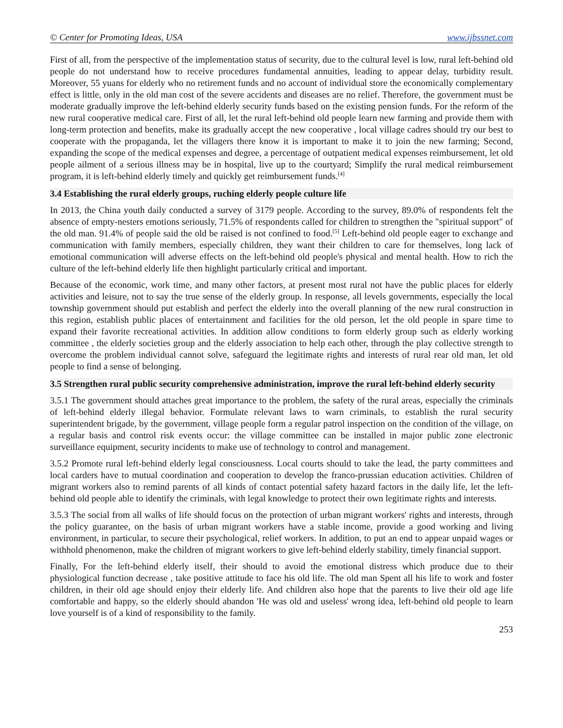© Center for Promoting Ideas, USA www.ijbssnet.com
First of all, from the perspective of the implementation status of security, due to the cultural level is low, rural left-behind old people do not understand how to receive procedures fundamental annuities, leading to appear delay, turbidity result. Moreover, 55 yuans for elderly who no retirement funds and no account of individual store the economically complementary effect is little, only in the old man cost of the severe accidents and diseases are no relief. Therefore, the government must be moderate gradually improve the left-behind elderly security funds based on the existing pension funds. For the reform of the new rural cooperative medical care. First of all, let the rural left-behind old people learn new farming and provide them with long-term protection and benefits, make its gradually accept the new cooperative , local village cadres should try our best to cooperate with the propaganda, let the villagers there know it is important to make it to join the new farming; Second, expanding the scope of the medical expenses and degree, a percentage of outpatient medical expenses reimbursement, let old people ailment of a serious illness may be in hospital, live up to the courtyard; Simplify the rural medical reimbursement program, it is left-behind elderly timely and quickly get reimbursement funds.<sup>[4]</sup>
3.4 Establishing the rural elderly groups, ruching elderly people culture life
In 2013, the China youth daily conducted a survey of 3179 people. According to the survey, 89.0% of respondents felt the absence of empty-nesters emotions seriously, 71.5% of respondents called for children to strengthen the "spiritual support" of the old man. 91.4% of people said the old be raised is not confined to food.<sup>[5]</sup> Left-behind old people eager to exchange and communication with family members, especially children, they want their children to care for themselves, long lack of emotional communication will adverse effects on the left-behind old people's physical and mental health. How to rich the culture of the left-behind elderly life then highlight particularly critical and important.
Because of the economic, work time, and many other factors, at present most rural not have the public places for elderly activities and leisure, not to say the true sense of the elderly group. In response, all levels governments, especially the local township government should put establish and perfect the elderly into the overall planning of the new rural construction in this region, establish public places of entertainment and facilities for the old person, let the old people in spare time to expand their favorite recreational activities. In addition allow conditions to form elderly group such as elderly working committee , the elderly societies group and the elderly association to help each other, through the play collective strength to overcome the problem individual cannot solve, safeguard the legitimate rights and interests of rural rear old man, let old people to find a sense of belonging.
3.5 Strengthen rural public security comprehensive administration, improve the rural left-behind elderly security
3.5.1 The government should attaches great importance to the problem, the safety of the rural areas, especially the criminals of left-behind elderly illegal behavior. Formulate relevant laws to warn criminals, to establish the rural security superintendent brigade, by the government, village people form a regular patrol inspection on the condition of the village, on a regular basis and control risk events occur: the village committee can be installed in major public zone electronic surveillance equipment, security incidents to make use of technology to control and management.
3.5.2 Promote rural left-behind elderly legal consciousness. Local courts should to take the lead, the party committees and local carders have to mutual coordination and cooperation to develop the franco-prussian education activities. Children of migrant workers also to remind parents of all kinds of contact potential safety hazard factors in the daily life, let the left-behind old people able to identify the criminals, with legal knowledge to protect their own legitimate rights and interests.
3.5.3 The social from all walks of life should focus on the protection of urban migrant workers' rights and interests, through the policy guarantee, on the basis of urban migrant workers have a stable income, provide a good working and living environment, in particular, to secure their psychological, relief workers. In addition, to put an end to appear unpaid wages or withhold phenomenon, make the children of migrant workers to give left-behind elderly stability, timely financial support.
Finally, For the left-behind elderly itself, their should to avoid the emotional distress which produce due to their physiological function decrease , take positive attitude to face his old life. The old man Spent all his life to work and foster children, in their old age should enjoy their elderly life. And children also hope that the parents to live their old age life comfortable and happy, so the elderly should abandon 'He was old and useless' wrong idea, left-behind old people to learn love yourself is of a kind of responsibility to the family.
253